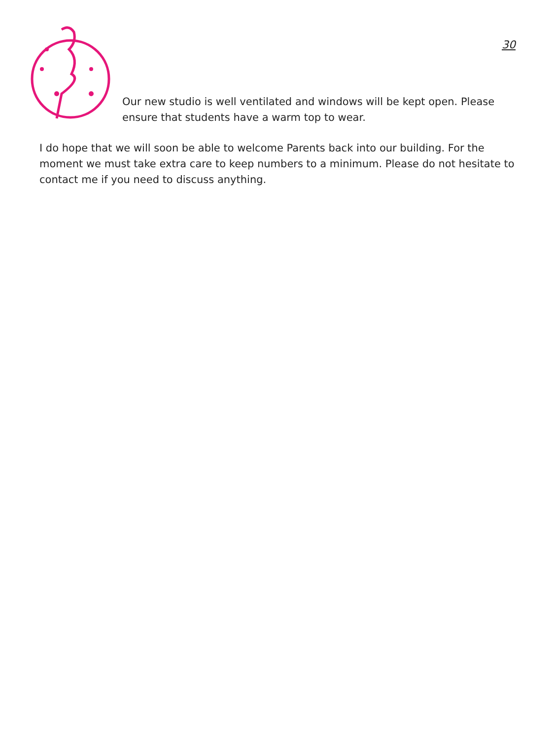30
Our new studio is well ventilated and windows will be kept open. Please ensure that students have a warm top to wear.
I do hope that we will soon be able to welcome Parents back into our building. For the moment we must take extra care to keep numbers to a minimum. Please do not hesitate to contact me if you need to discuss anything.